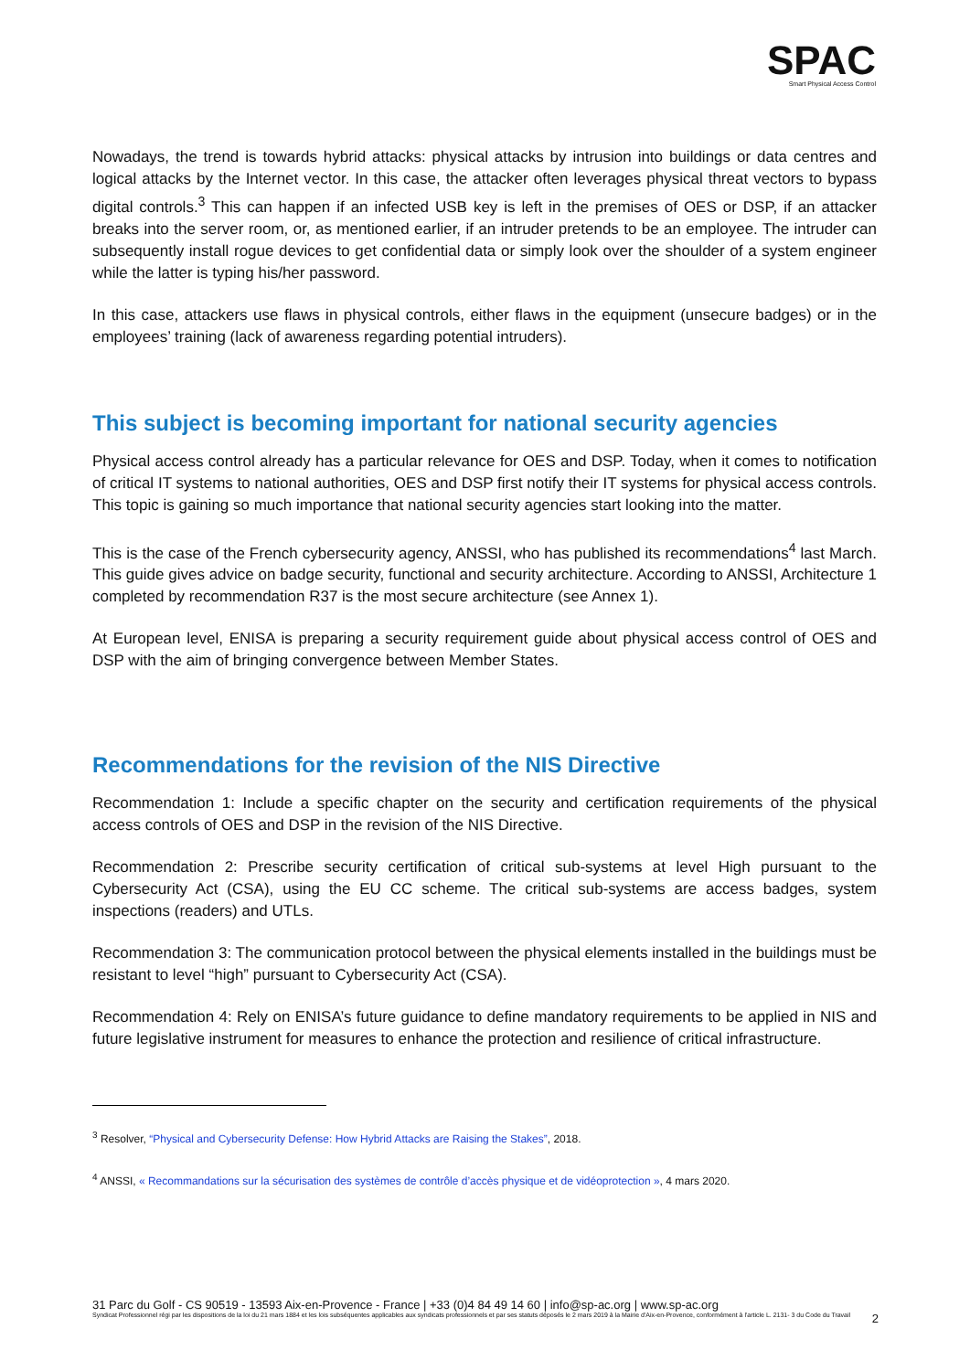SPAC
Smart Physical Access Control
Nowadays, the trend is towards hybrid attacks: physical attacks by intrusion into buildings or data centres and logical attacks by the Internet vector. In this case, the attacker often leverages physical threat vectors to bypass digital controls.<sup>3</sup> This can happen if an infected USB key is left in the premises of OES or DSP, if an attacker breaks into the server room, or, as mentioned earlier, if an intruder pretends to be an employee. The intruder can subsequently install rogue devices to get confidential data or simply look over the shoulder of a system engineer while the latter is typing his/her password.
In this case, attackers use flaws in physical controls, either flaws in the equipment (unsecure badges) or in the employees’ training (lack of awareness regarding potential intruders).
This subject is becoming important for national security agencies
Physical access control already has a particular relevance for OES and DSP. Today, when it comes to notification of critical IT systems to national authorities, OES and DSP first notify their IT systems for physical access controls. This topic is gaining so much importance that national security agencies start looking into the matter.
This is the case of the French cybersecurity agency, ANSSI, who has published its recommendations<sup>4</sup> last March. This guide gives advice on badge security, functional and security architecture. According to ANSSI, Architecture 1 completed by recommendation R37 is the most secure architecture (see Annex 1).
At European level, ENISA is preparing a security requirement guide about physical access control of OES and DSP with the aim of bringing convergence between Member States.
Recommendations for the revision of the NIS Directive
Recommendation 1: Include a specific chapter on the security and certification requirements of the physical access controls of OES and DSP in the revision of the NIS Directive.
Recommendation 2: Prescribe security certification of critical sub-systems at level High pursuant to the Cybersecurity Act (CSA), using the EU CC scheme. The critical sub-systems are access badges, system inspections (readers) and UTLs.
Recommendation 3: The communication protocol between the physical elements installed in the buildings must be resistant to level “high” pursuant to Cybersecurity Act (CSA).
Recommendation 4: Rely on ENISA’s future guidance to define mandatory requirements to be applied in NIS and future legislative instrument for measures to enhance the protection and resilience of critical infrastructure.
<sup>3</sup> Resolver, “Physical and Cybersecurity Defense: How Hybrid Attacks are Raising the Stakes”, 2018.
<sup>4</sup> ANSSI, « Recommandations sur la sécurisation des systèmes de contrôle d’accès physique et de vidéoprotection », 4 mars 2020.
31 Parc du Golf - CS 90519 - 13593 Aix-en-Provence - France | +33 (0)4 84 49 14 60 | info@sp-ac.org | www.sp-ac.org
Syndicat Professionnel régi par les dispositions de la loi du 21 mars 1884 et les lois subséquentes applicables aux syndicats professionnels et par ses statuts déposés le 2 mars 2019 à la Mairie d'Aix-en-Provence, conformément à l'article L. 2131- 3 du Code du Travail 2